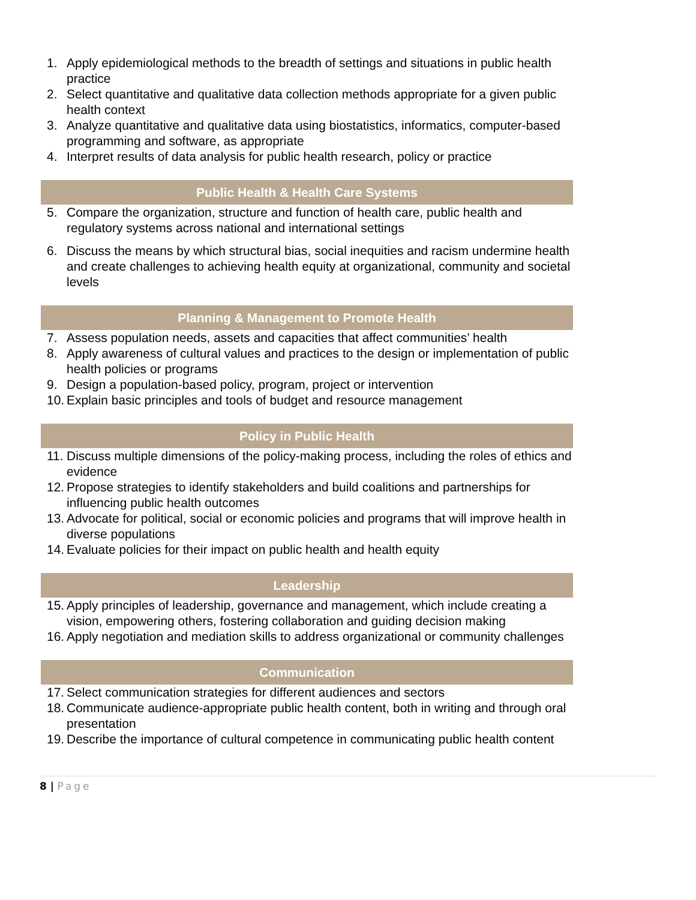1. Apply epidemiological methods to the breadth of settings and situations in public health practice
2. Select quantitative and qualitative data collection methods appropriate for a given public health context
3. Analyze quantitative and qualitative data using biostatistics, informatics, computer-based programming and software, as appropriate
4. Interpret results of data analysis for public health research, policy or practice
Public Health & Health Care Systems
5. Compare the organization, structure and function of health care, public health and regulatory systems across national and international settings
6. Discuss the means by which structural bias, social inequities and racism undermine health and create challenges to achieving health equity at organizational, community and societal levels
Planning & Management to Promote Health
7. Assess population needs, assets and capacities that affect communities’ health
8. Apply awareness of cultural values and practices to the design or implementation of public health policies or programs
9. Design a population-based policy, program, project or intervention
10. Explain basic principles and tools of budget and resource management
Policy in Public Health
11. Discuss multiple dimensions of the policy-making process, including the roles of ethics and evidence
12. Propose strategies to identify stakeholders and build coalitions and partnerships for influencing public health outcomes
13. Advocate for political, social or economic policies and programs that will improve health in diverse populations
14. Evaluate policies for their impact on public health and health equity
Leadership
15. Apply principles of leadership, governance and management, which include creating a vision, empowering others, fostering collaboration and guiding decision making
16. Apply negotiation and mediation skills to address organizational or community challenges
Communication
17. Select communication strategies for different audiences and sectors
18. Communicate audience-appropriate public health content, both in writing and through oral presentation
19. Describe the importance of cultural competence in communicating public health content
8 | Page